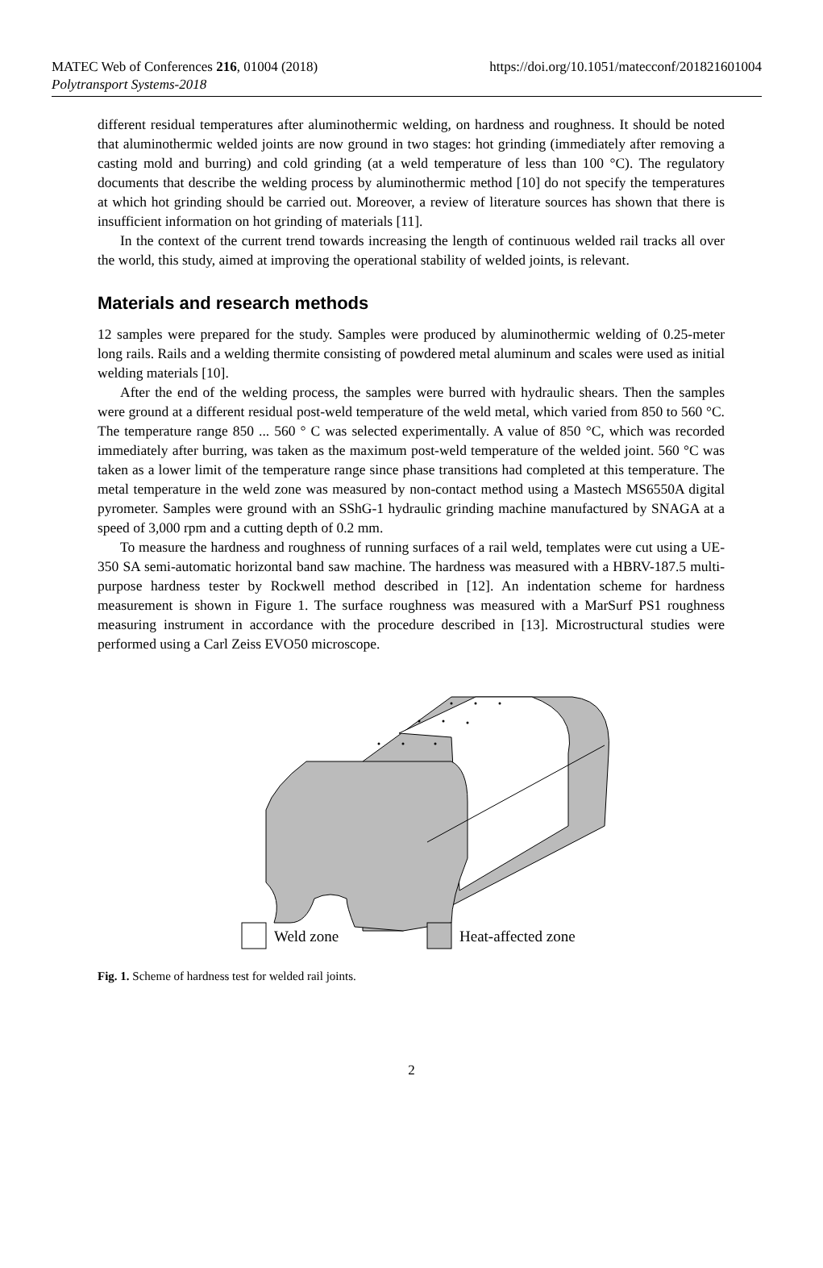MATEC Web of Conferences 216, 01004 (2018)
Polytransport Systems-2018
https://doi.org/10.1051/matecconf/201821601004
different residual temperatures after aluminothermic welding, on hardness and roughness. It should be noted that aluminothermic welded joints are now ground in two stages: hot grinding (immediately after removing a casting mold and burring) and cold grinding (at a weld temperature of less than 100 °C). The regulatory documents that describe the welding process by aluminothermic method [10] do not specify the temperatures at which hot grinding should be carried out. Moreover, a review of literature sources has shown that there is insufficient information on hot grinding of materials [11].
In the context of the current trend towards increasing the length of continuous welded rail tracks all over the world, this study, aimed at improving the operational stability of welded joints, is relevant.
Materials and research methods
12 samples were prepared for the study. Samples were produced by aluminothermic welding of 0.25-meter long rails. Rails and a welding thermite consisting of powdered metal aluminum and scales were used as initial welding materials [10].
After the end of the welding process, the samples were burred with hydraulic shears. Then the samples were ground at a different residual post-weld temperature of the weld metal, which varied from 850 to 560 °C. The temperature range 850 ... 560 ° C was selected experimentally. A value of 850 °C, which was recorded immediately after burring, was taken as the maximum post-weld temperature of the welded joint. 560 °C was taken as a lower limit of the temperature range since phase transitions had completed at this temperature. The metal temperature in the weld zone was measured by non-contact method using a Mastech MS6550A digital pyrometer. Samples were ground with an SShG-1 hydraulic grinding machine manufactured by SNAGA at a speed of 3,000 rpm and a cutting depth of 0.2 mm.
To measure the hardness and roughness of running surfaces of a rail weld, templates were cut using a UE-350 SA semi-automatic horizontal band saw machine. The hardness was measured with a HBRV-187.5 multi-purpose hardness tester by Rockwell method described in [12]. An indentation scheme for hardness measurement is shown in Figure 1. The surface roughness was measured with a MarSurf PS1 roughness measuring instrument in accordance with the procedure described in [13]. Microstructural studies were performed using a Carl Zeiss EVO50 microscope.
Weld zone
Heat-affected zone
Fig. 1. Scheme of hardness test for welded rail joints.
2